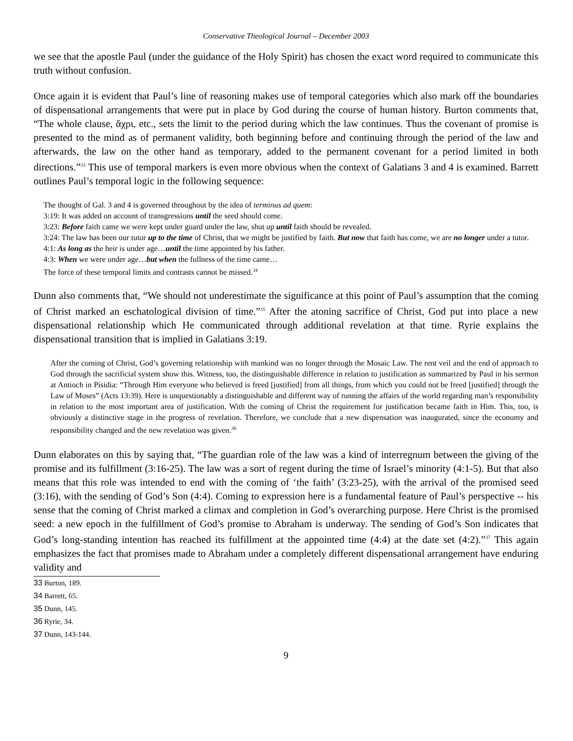Conservative Theological Journal – December 2003
we see that the apostle Paul (under the guidance of the Holy Spirit) has chosen the exact word required to communicate this truth without confusion.
Once again it is evident that Paul’s line of reasoning makes use of temporal categories which also mark off the boundaries of dispensational arrangements that were put in place by God during the course of human history. Burton comments that, “The whole clause, ἄχρι, etc., sets the limit to the period during which the law continues. Thus the covenant of promise is presented to the mind as of permanent validity, both beginning before and continuing through the period of the law and afterwards, the law on the other hand as temporary, added to the permanent covenant for a period limited in both directions.”<sup>33</sup> This use of temporal markers is even more obvious when the context of Galatians 3 and 4 is examined. Barrett outlines Paul’s temporal logic in the following sequence:
The thought of Gal. 3 and 4 is governed throughout by the idea of terminus ad quem:
3:19: It was added on account of transgressions until the seed should come.
3:23: Before faith came we were kept under guard under the law, shut up until faith should be revealed.
3:24: The law has been our tutor up to the time of Christ, that we might be justified by faith. But now that faith has come, we are no longer under a tutor.
4:1: As long as the heir is under age…until the time appointed by his father.
4:3: When we were under age…but when the fullness of the time came…
The force of these temporal limits and contrasts cannot be missed.<sup>34</sup>
Dunn also comments that, “We should not underestimate the significance at this point of Paul’s assumption that the coming of Christ marked an eschatological division of time.”<sup>35</sup> After the atoning sacrifice of Christ, God put into place a new dispensational relationship which He communicated through additional revelation at that time. Ryrie explains the dispensational transition that is implied in Galatians 3:19.
After the coming of Christ, God’s governing relationship with mankind was no longer through the Mosaic Law. The rent veil and the end of approach to God through the sacrificial system show this. Witness, too, the distinguishable difference in relation to justification as summarized by Paul in his sermon at Antioch in Pisidia: “Through Him everyone who believed is freed [justified] from all things, from which you could not be freed [justified] through the Law of Moses” (Acts 13:39). Here is unquestionably a distinguishable and different way of running the affairs of the world regarding man’s responsibility in relation to the most important area of justification. With the coming of Christ the requirement for justification became faith in Him. This, too, is obviously a distinctive stage in the progress of revelation. Therefore, we conclude that a new dispensation was inaugurated, since the economy and responsibility changed and the new revelation was given.<sup>36</sup>
Dunn elaborates on this by saying that, “The guardian role of the law was a kind of interregnum between the giving of the promise and its fulfillment (3:16-25). The law was a sort of regent during the time of Israel’s minority (4:1-5). But that also means that this role was intended to end with the coming of ‘the faith’ (3:23-25), with the arrival of the promised seed (3:16), with the sending of God’s Son (4:4). Coming to expression here is a fundamental feature of Paul’s perspective -- his sense that the coming of Christ marked a climax and completion in God’s overarching purpose. Here Christ is the promised seed: a new epoch in the fulfillment of God’s promise to Abraham is underway. The sending of God’s Son indicates that God’s long-standing intention has reached its fulfillment at the appointed time (4:4) at the date set (4:2).”<sup>37</sup> This again emphasizes the fact that promises made to Abraham under a completely different dispensational arrangement have enduring validity and
33 Burton, 189.
34 Barrett, 65.
35 Dunn, 145.
36 Ryrie, 34.
37 Dunn, 143-144.
9